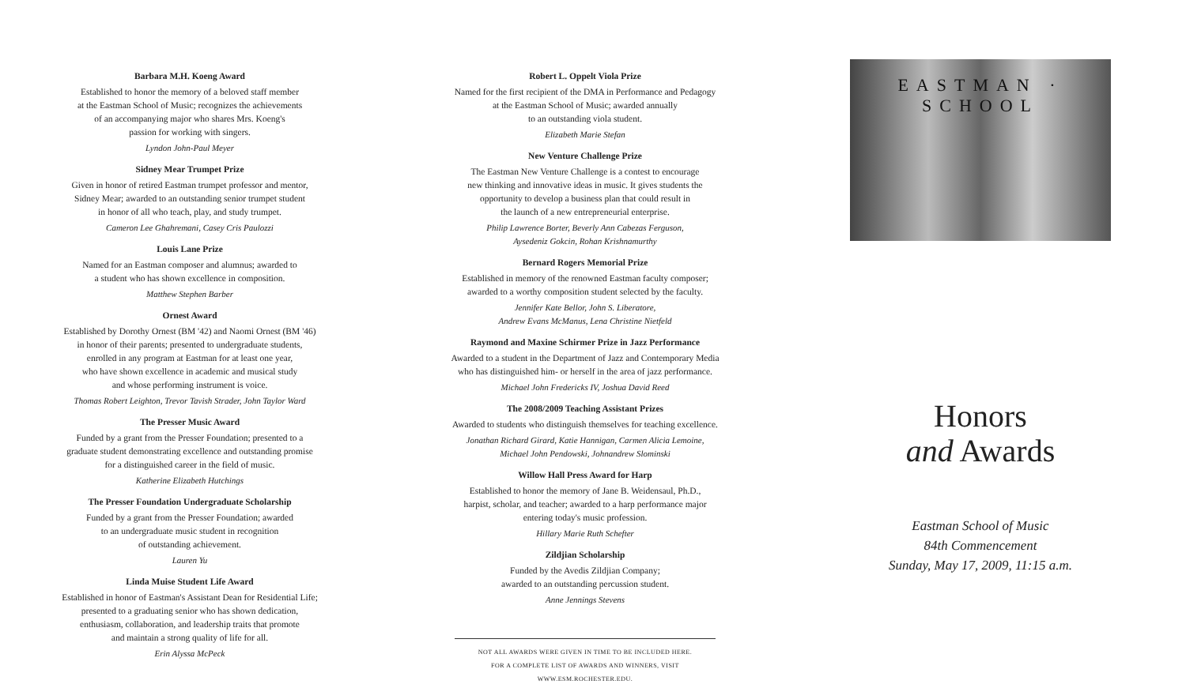Barbara M.H. Koeng Award
Established to honor the memory of a beloved staff member
at the Eastman School of Music; recognizes the achievements
of an accompanying major who shares Mrs. Koeng's
passion for working with singers.
Lyndon John-Paul Meyer
Sidney Mear Trumpet Prize
Given in honor of retired Eastman trumpet professor and mentor,
Sidney Mear; awarded to an outstanding senior trumpet student
in honor of all who teach, play, and study trumpet.
Cameron Lee Ghahremani, Casey Cris Paulozzi
Louis Lane Prize
Named for an Eastman composer and alumnus; awarded to
a student who has shown excellence in composition.
Matthew Stephen Barber
Ornest Award
Established by Dorothy Ornest (BM '42) and Naomi Ornest (BM '46)
in honor of their parents; presented to undergraduate students,
enrolled in any program at Eastman for at least one year,
who have shown excellence in academic and musical study
and whose performing instrument is voice.
Thomas Robert Leighton, Trevor Tavish Strader, John Taylor Ward
The Presser Music Award
Funded by a grant from the Presser Foundation; presented to a
graduate student demonstrating excellence and outstanding promise
for a distinguished career in the field of music.
Katherine Elizabeth Hutchings
The Presser Foundation Undergraduate Scholarship
Funded by a grant from the Presser Foundation; awarded
to an undergraduate music student in recognition
of outstanding achievement.
Lauren Yu
Linda Muise Student Life Award
Established in honor of Eastman's Assistant Dean for Residential Life;
presented to a graduating senior who has shown dedication,
enthusiasm, collaboration, and leadership traits that promote
and maintain a strong quality of life for all.
Erin Alyssa McPeck
Robert L. Oppelt Viola Prize
Named for the first recipient of the DMA in Performance and Pedagogy
at the Eastman School of Music; awarded annually
to an outstanding viola student.
Elizabeth Marie Stefan
New Venture Challenge Prize
The Eastman New Venture Challenge is a contest to encourage
new thinking and innovative ideas in music. It gives students the
opportunity to develop a business plan that could result in
the launch of a new entrepreneurial enterprise.
Philip Lawrence Borter, Beverly Ann Cabezas Ferguson,
Aysedeniz Gokcin, Rohan Krishnamurthy
Bernard Rogers Memorial Prize
Established in memory of the renowned Eastman faculty composer;
awarded to a worthy composition student selected by the faculty.
Jennifer Kate Bellor, John S. Liberatore,
Andrew Evans McManus, Lena Christine Nietfeld
Raymond and Maxine Schirmer Prize in Jazz Performance
Awarded to a student in the Department of Jazz and Contemporary Media
who has distinguished him- or herself in the area of jazz performance.
Michael John Fredericks IV, Joshua David Reed
The 2008/2009 Teaching Assistant Prizes
Awarded to students who distinguish themselves for teaching excellence.
Jonathan Richard Girard, Katie Hannigan, Carmen Alicia Lemoine,
Michael John Pendowski, Johnandrew Slominski
Willow Hall Press Award for Harp
Established to honor the memory of Jane B. Weidensaul, Ph.D.,
harpist, scholar, and teacher; awarded to a harp performance major
entering today's music profession.
Hillary Marie Ruth Schefter
Zildjian Scholarship
Funded by the Avedis Zildjian Company;
awarded to an outstanding percussion student.
Anne Jennings Stevens
NOT ALL AWARDS WERE GIVEN IN TIME TO BE INCLUDED HERE.
FOR A COMPLETE LIST OF AWARDS AND WINNERS, VISIT WWW.ESM.ROCHESTER.EDU.
EASTMAN · SCHOOL
Honors
and Awards
Eastman School of Music
84th Commencement
Sunday, May 17, 2009, 11:15 a.m.